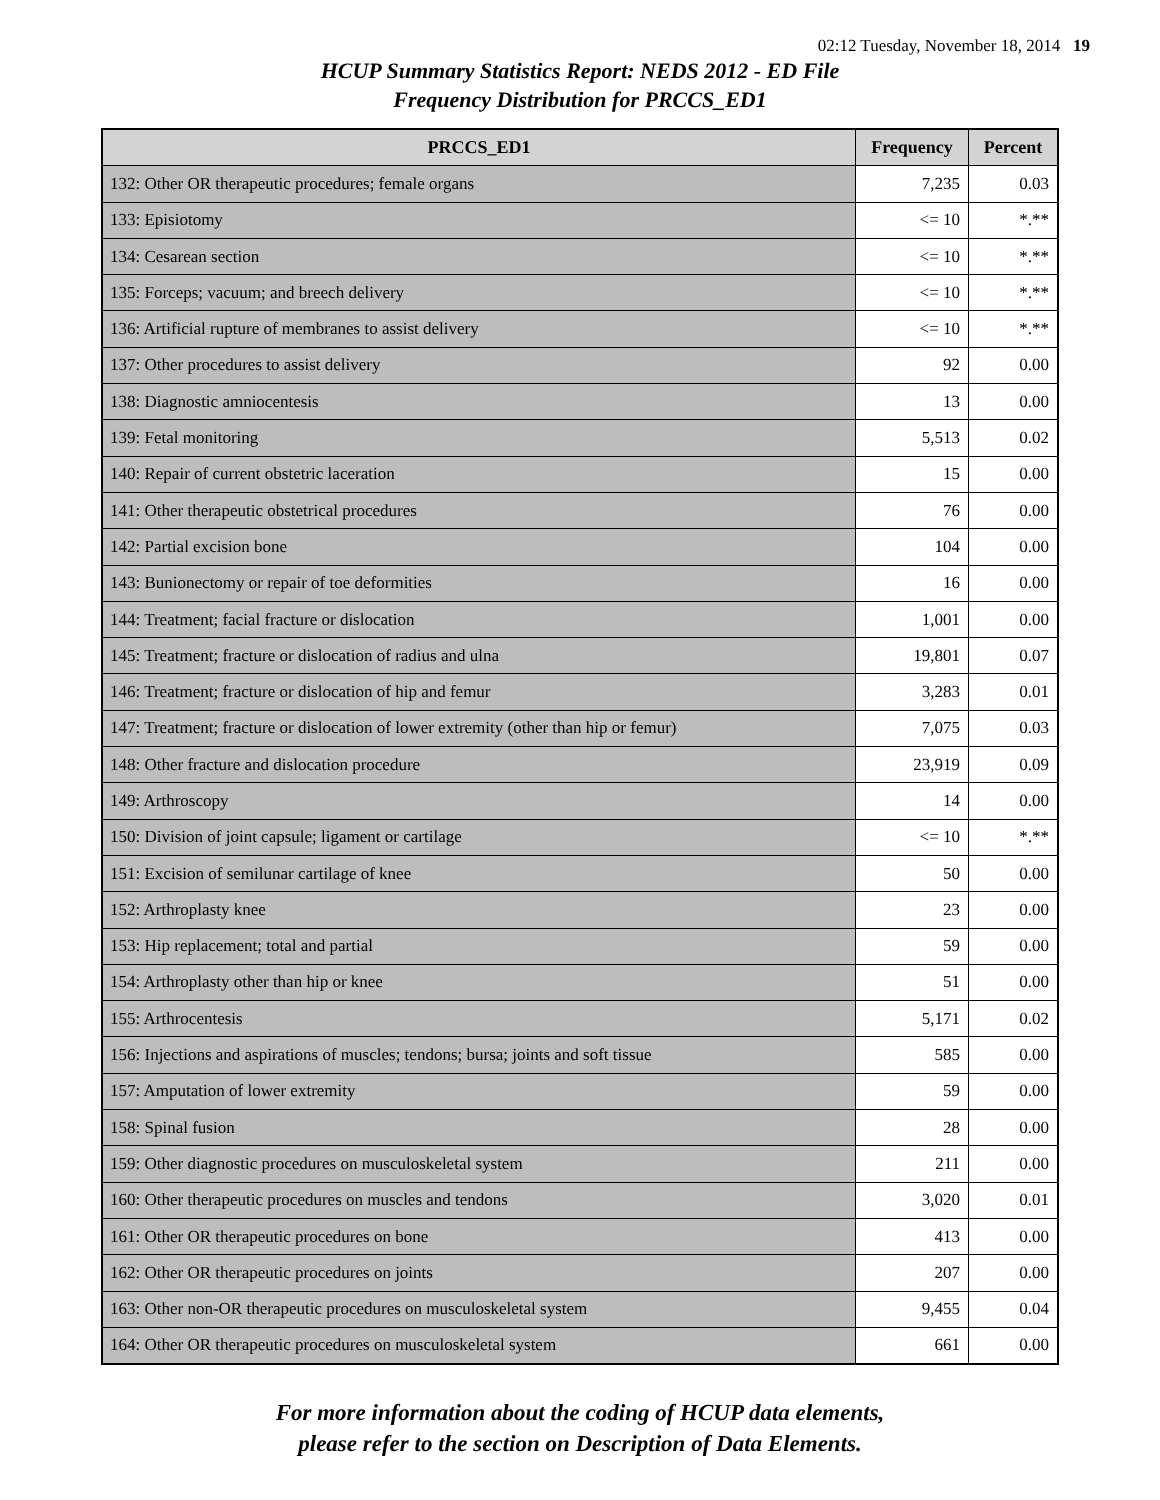02:12 Tuesday, November 18, 2014 19
HCUP Summary Statistics Report: NEDS 2012 - ED File
Frequency Distribution for PRCCS_ED1
| PRCCS_ED1 | Frequency | Percent |
| --- | --- | --- |
| 132: Other OR therapeutic procedures; female organs | 7,235 | 0.03 |
| 133: Episiotomy | <= 10 | *.** |
| 134: Cesarean section | <= 10 | *.** |
| 135: Forceps; vacuum; and breech delivery | <= 10 | *.** |
| 136: Artificial rupture of membranes to assist delivery | <= 10 | *.** |
| 137: Other procedures to assist delivery | 92 | 0.00 |
| 138: Diagnostic amniocentesis | 13 | 0.00 |
| 139: Fetal monitoring | 5,513 | 0.02 |
| 140: Repair of current obstetric laceration | 15 | 0.00 |
| 141: Other therapeutic obstetrical procedures | 76 | 0.00 |
| 142: Partial excision bone | 104 | 0.00 |
| 143: Bunionectomy or repair of toe deformities | 16 | 0.00 |
| 144: Treatment; facial fracture or dislocation | 1,001 | 0.00 |
| 145: Treatment; fracture or dislocation of radius and ulna | 19,801 | 0.07 |
| 146: Treatment; fracture or dislocation of hip and femur | 3,283 | 0.01 |
| 147: Treatment; fracture or dislocation of lower extremity (other than hip or femur) | 7,075 | 0.03 |
| 148: Other fracture and dislocation procedure | 23,919 | 0.09 |
| 149: Arthroscopy | 14 | 0.00 |
| 150: Division of joint capsule; ligament or cartilage | <= 10 | *.** |
| 151: Excision of semilunar cartilage of knee | 50 | 0.00 |
| 152: Arthroplasty knee | 23 | 0.00 |
| 153: Hip replacement; total and partial | 59 | 0.00 |
| 154: Arthroplasty other than hip or knee | 51 | 0.00 |
| 155: Arthrocentesis | 5,171 | 0.02 |
| 156: Injections and aspirations of muscles; tendons; bursa; joints and soft tissue | 585 | 0.00 |
| 157: Amputation of lower extremity | 59 | 0.00 |
| 158: Spinal fusion | 28 | 0.00 |
| 159: Other diagnostic procedures on musculoskeletal system | 211 | 0.00 |
| 160: Other therapeutic procedures on muscles and tendons | 3,020 | 0.01 |
| 161: Other OR therapeutic procedures on bone | 413 | 0.00 |
| 162: Other OR therapeutic procedures on joints | 207 | 0.00 |
| 163: Other non-OR therapeutic procedures on musculoskeletal system | 9,455 | 0.04 |
| 164: Other OR therapeutic procedures on musculoskeletal system | 661 | 0.00 |
For more information about the coding of HCUP data elements,
please refer to the section on Description of Data Elements.